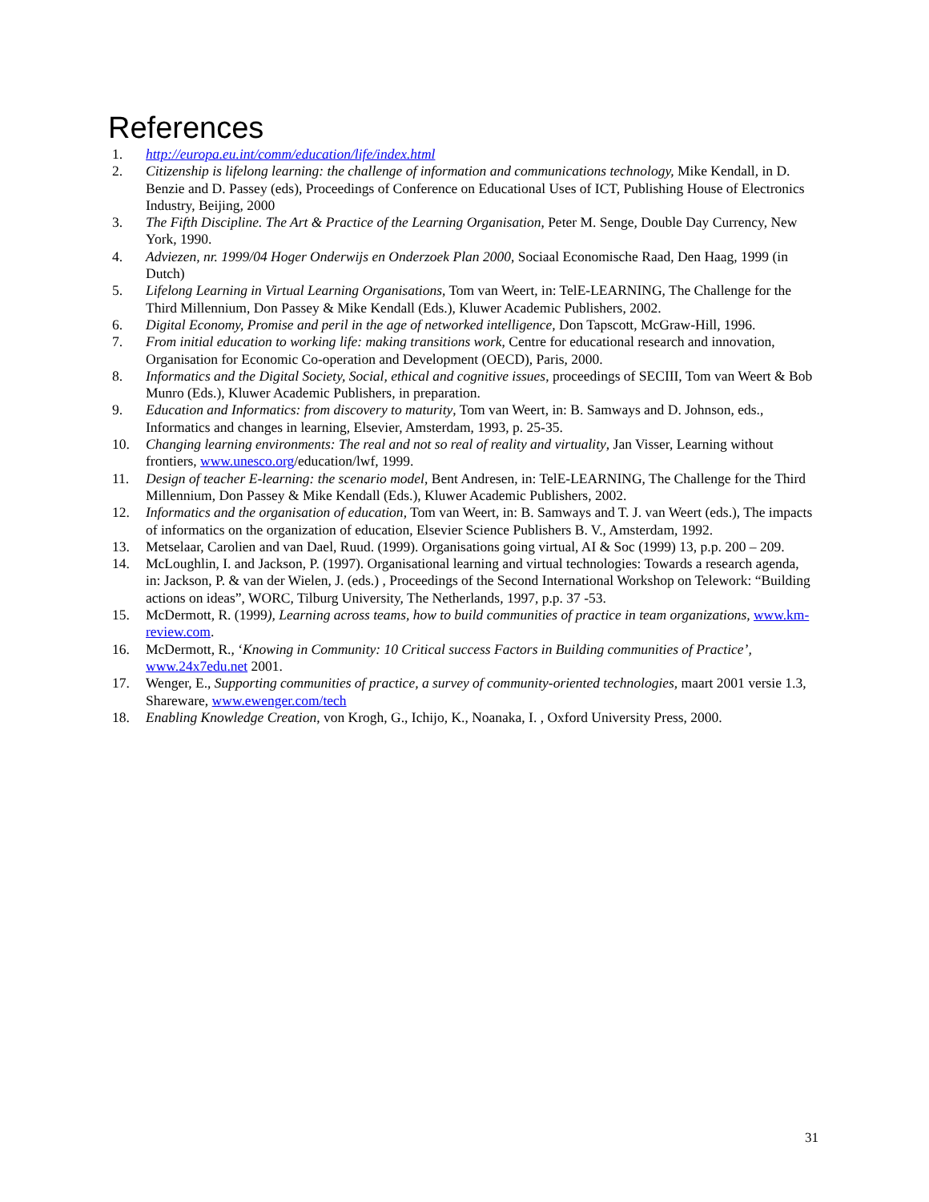References
1. http://europa.eu.int/comm/education/life/index.html
2. Citizenship is lifelong learning: the challenge of information and communications technology, Mike Kendall, in D. Benzie and D. Passey (eds), Proceedings of Conference on Educational Uses of ICT, Publishing House of Electronics Industry, Beijing, 2000
3. The Fifth Discipline. The Art & Practice of the Learning Organisation, Peter M. Senge, Double Day Currency, New York, 1990.
4. Adviezen, nr. 1999/04 Hoger Onderwijs en Onderzoek Plan 2000, Sociaal Economische Raad, Den Haag, 1999 (in Dutch)
5. Lifelong Learning in Virtual Learning Organisations, Tom van Weert, in: TelE-LEARNING, The Challenge for the Third Millennium, Don Passey & Mike Kendall (Eds.), Kluwer Academic Publishers, 2002.
6. Digital Economy, Promise and peril in the age of networked intelligence, Don Tapscott, McGraw-Hill, 1996.
7. From initial education to working life: making transitions work, Centre for educational research and innovation, Organisation for Economic Co-operation and Development (OECD), Paris, 2000.
8. Informatics and the Digital Society, Social, ethical and cognitive issues, proceedings of SECIII, Tom van Weert & Bob Munro (Eds.), Kluwer Academic Publishers, in preparation.
9. Education and Informatics: from discovery to maturity, Tom van Weert, in: B. Samways and D. Johnson, eds., Informatics and changes in learning, Elsevier, Amsterdam, 1993, p. 25-35.
10. Changing learning environments: The real and not so real of reality and virtuality, Jan Visser, Learning without frontiers, www.unesco.org/education/lwf, 1999.
11. Design of teacher E-learning: the scenario model, Bent Andresen, in: TelE-LEARNING, The Challenge for the Third Millennium, Don Passey & Mike Kendall (Eds.), Kluwer Academic Publishers, 2002.
12. Informatics and the organisation of education, Tom van Weert, in: B. Samways and T. J. van Weert (eds.), The impacts of informatics on the organization of education, Elsevier Science Publishers B. V., Amsterdam, 1992.
13. Metselaar, Carolien and van Dael, Ruud. (1999). Organisations going virtual, AI & Soc (1999) 13, p.p. 200 – 209.
14. McLoughlin, I. and Jackson, P. (1997). Organisational learning and virtual technologies: Towards a research agenda, in: Jackson, P. & van der Wielen, J. (eds.) , Proceedings of the Second International Workshop on Telework: “Building actions on ideas”, WORC, Tilburg University, The Netherlands, 1997, p.p. 37 -53.
15. McDermott, R. (1999), Learning across teams, how to build communities of practice in team organizations, www.km-review.com.
16. McDermott, R., ‘Knowing in Community: 10 Critical success Factors in Building communities of Practice’, www.24x7edu.net 2001.
17. Wenger, E., Supporting communities of practice, a survey of community-oriented technologies, maart 2001 versie 1.3, Shareware, www.ewenger.com/tech
18. Enabling Knowledge Creation, von Krogh, G., Ichijo, K., Noanaka, I. , Oxford University Press, 2000.
31